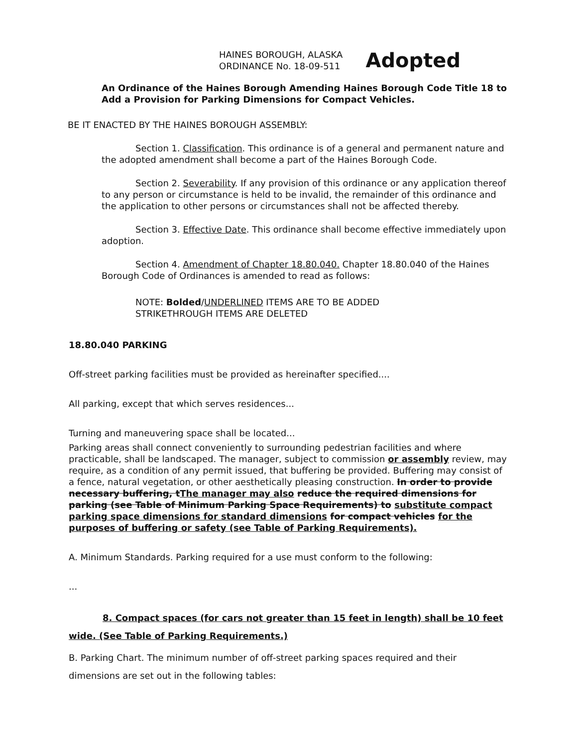HAINES BOROUGH, ALASKA
ORDINANCE No. 18-09-511
Adopted
An Ordinance of the Haines Borough Amending Haines Borough Code Title 18 to Add a Provision for Parking Dimensions for Compact Vehicles.
BE IT ENACTED BY THE HAINES BOROUGH ASSEMBLY:
Section 1. Classification. This ordinance is of a general and permanent nature and the adopted amendment shall become a part of the Haines Borough Code.
Section 2. Severability. If any provision of this ordinance or any application thereof to any person or circumstance is held to be invalid, the remainder of this ordinance and the application to other persons or circumstances shall not be affected thereby.
Section 3. Effective Date. This ordinance shall become effective immediately upon adoption.
Section 4. Amendment of Chapter 18.80.040. Chapter 18.80.040 of the Haines Borough Code of Ordinances is amended to read as follows:
NOTE: Bolded/UNDERLINED ITEMS ARE TO BE ADDED
STRIKETHROUGH ITEMS ARE DELETED
18.80.040 PARKING
Off-street parking facilities must be provided as hereinafter specified....
All parking, except that which serves residences...
Turning and maneuvering space shall be located...
Parking areas shall connect conveniently to surrounding pedestrian facilities and where practicable, shall be landscaped. The manager, subject to commission or assembly review, may require, as a condition of any permit issued, that buffering be provided. Buffering may consist of a fence, natural vegetation, or other aesthetically pleasing construction. In order to provide necessary buffering, tThe manager may also reduce the required dimensions for parking (see Table of Minimum Parking Space Requirements) to substitute compact parking space dimensions for standard dimensions for compact vehicles for the purposes of buffering or safety (see Table of Parking Requirements).
A. Minimum Standards. Parking required for a use must conform to the following:
...
8. Compact spaces (for cars not greater than 15 feet in length) shall be 10 feet wide. (See Table of Parking Requirements.)
B. Parking Chart. The minimum number of off-street parking spaces required and their dimensions are set out in the following tables: